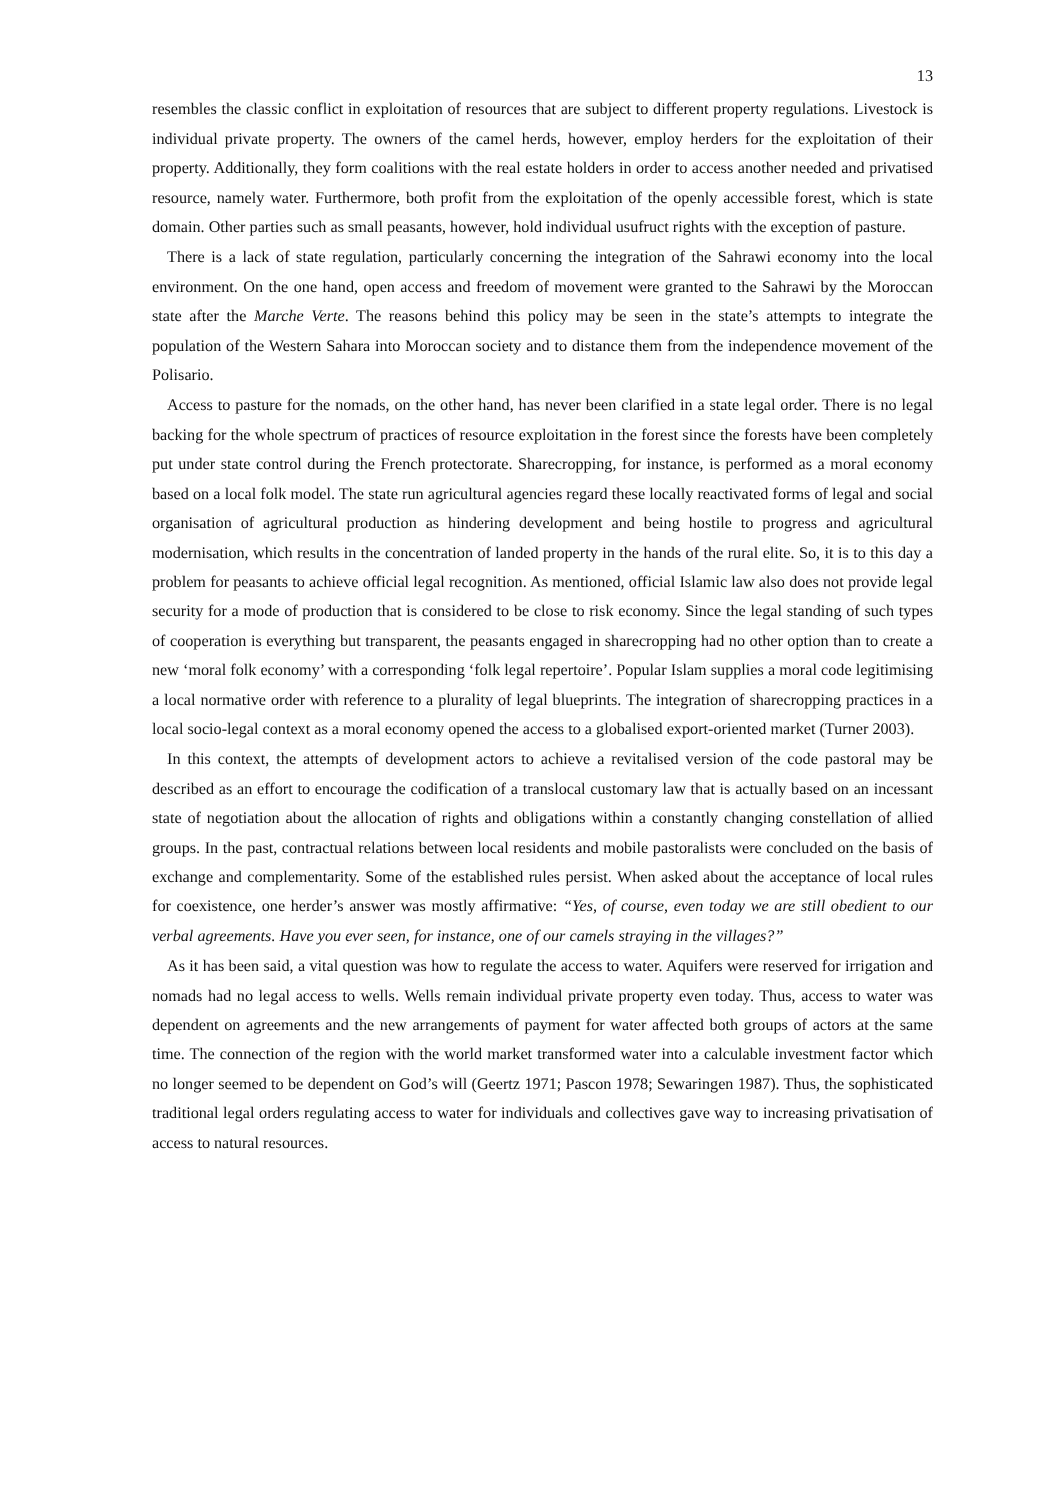13
resembles the classic conflict in exploitation of resources that are subject to different property regulations. Livestock is individual private property. The owners of the camel herds, however, employ herders for the exploitation of their property. Additionally, they form coalitions with the real estate holders in order to access another needed and privatised resource, namely water. Furthermore, both profit from the exploitation of the openly accessible forest, which is state domain. Other parties such as small peasants, however, hold individual usufruct rights with the exception of pasture.
There is a lack of state regulation, particularly concerning the integration of the Sahrawi economy into the local environment. On the one hand, open access and freedom of movement were granted to the Sahrawi by the Moroccan state after the Marche Verte. The reasons behind this policy may be seen in the state’s attempts to integrate the population of the Western Sahara into Moroccan society and to distance them from the independence movement of the Polisario.
Access to pasture for the nomads, on the other hand, has never been clarified in a state legal order. There is no legal backing for the whole spectrum of practices of resource exploitation in the forest since the forests have been completely put under state control during the French protectorate. Sharecropping, for instance, is performed as a moral economy based on a local folk model. The state run agricultural agencies regard these locally reactivated forms of legal and social organisation of agricultural production as hindering development and being hostile to progress and agricultural modernisation, which results in the concentration of landed property in the hands of the rural elite. So, it is to this day a problem for peasants to achieve official legal recognition. As mentioned, official Islamic law also does not provide legal security for a mode of production that is considered to be close to risk economy. Since the legal standing of such types of cooperation is everything but transparent, the peasants engaged in sharecropping had no other option than to create a new ‘moral folk economy’ with a corresponding ‘folk legal repertoire’. Popular Islam supplies a moral code legitimising a local normative order with reference to a plurality of legal blueprints. The integration of sharecropping practices in a local socio-legal context as a moral economy opened the access to a globalised export-oriented market (Turner 2003).
In this context, the attempts of development actors to achieve a revitalised version of the code pastoral may be described as an effort to encourage the codification of a translocal customary law that is actually based on an incessant state of negotiation about the allocation of rights and obligations within a constantly changing constellation of allied groups. In the past, contractual relations between local residents and mobile pastoralists were concluded on the basis of exchange and complementarity. Some of the established rules persist. When asked about the acceptance of local rules for coexistence, one herder’s answer was mostly affirmative: “Yes, of course, even today we are still obedient to our verbal agreements. Have you ever seen, for instance, one of our camels straying in the villages?”
As it has been said, a vital question was how to regulate the access to water. Aquifers were reserved for irrigation and nomads had no legal access to wells. Wells remain individual private property even today. Thus, access to water was dependent on agreements and the new arrangements of payment for water affected both groups of actors at the same time. The connection of the region with the world market transformed water into a calculable investment factor which no longer seemed to be dependent on God’s will (Geertz 1971; Pascon 1978; Sewaringen 1987). Thus, the sophisticated traditional legal orders regulating access to water for individuals and collectives gave way to increasing privatisation of access to natural resources.